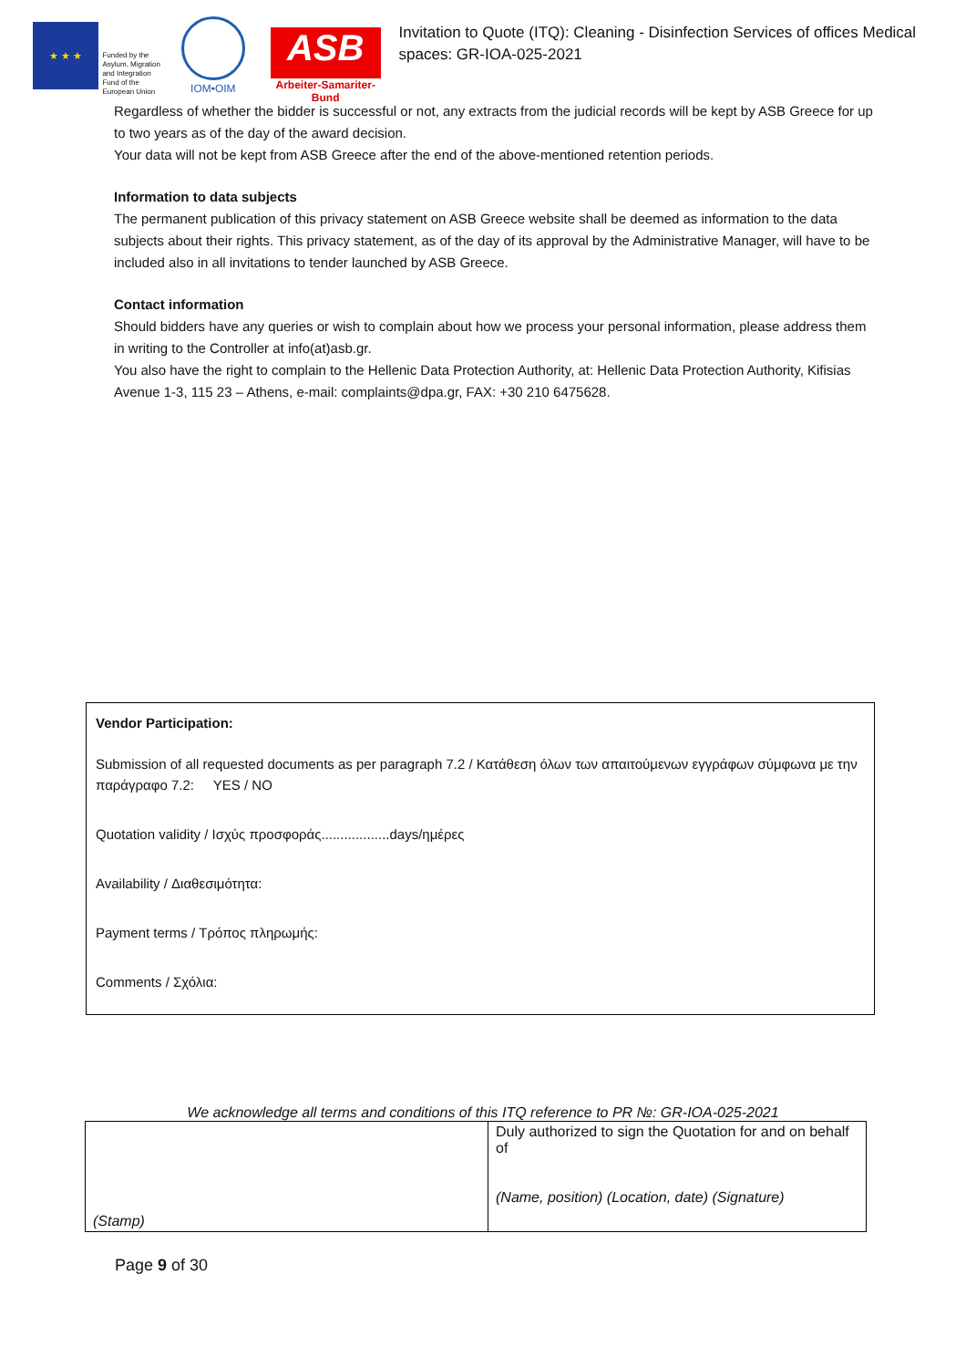★ ★ ★
Funded by the Asylum, Migration and Integration Fund of the European Union
IOM•OIM
ASB
Arbeiter-Samariter-Bund
Invitation to Quote (ITQ): Cleaning - Disinfection Services of offices Medical spaces: GR-IOA-025-2021
Regardless of whether the bidder is successful or not, any extracts from the judicial records will be kept by ASB Greece for up to two years as of the day of the award decision.
Your data will not be kept from ASB Greece after the end of the above-mentioned retention periods.
Information to data subjects
The permanent publication of this privacy statement on ASB Greece website shall be deemed as information to the data subjects about their rights. This privacy statement, as of the day of its approval by the Administrative Manager, will have to be included also in all invitations to tender launched by ASB Greece.
Contact information
Should bidders have any queries or wish to complain about how we process your personal information, please address them in writing to the Controller at info(at)asb.gr.
You also have the right to complain to the Hellenic Data Protection Authority, at: Hellenic Data Protection Authority, Kifisias Avenue 1-3, 115 23 – Athens, e-mail: complaints@dpa.gr, FAX: +30 210 6475628.
Vendor Participation:
Submission of all requested documents as per paragraph 7.2 / Κατάθεση όλων των απαιτούμενων εγγράφων σύμφωνα με την παράγραφο 7.2: YES / NO
Quotation validity / Ισχύς προσφοράς..................days/ημέρες
Availability / Διαθεσιμότητα:
Payment terms / Τρόπος πληρωμής:
Comments / Σχόλια:
We acknowledge all terms and conditions of this ITQ reference to PR №: GR-IOA-025-2021
| (Stamp) | Duly authorized to sign the Quotation for and on behalf of (Name, position) (Location, date) (Signature) |
Page 9 of 30